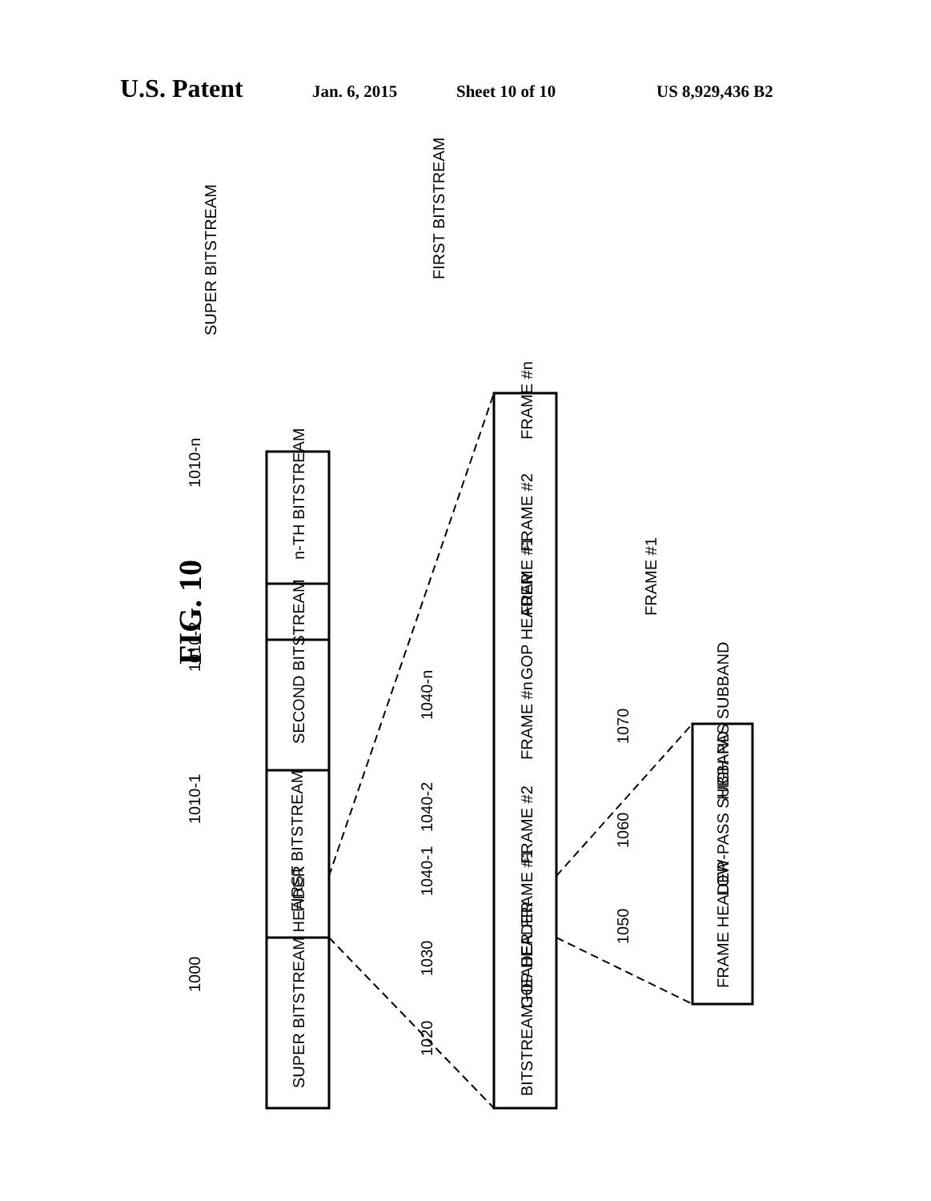U.S. Patent Jan. 6, 2015 Sheet 10 of 10 US 8,929,436 B2
FIG. 10
SUPER BITSTREAM HEADER
FIRST BITSTREAM
SECOND BITSTREAM
n-TH BITSTREAM
SUPER BITSTREAM
1000
1010-1
1010-2
1010-n
FIRST BITSTREAM
BITSTREAM HEADER
GOP HEADER
FRAME #1
FRAME #2
FRAME #n
GOP HEADER
FRAME #1
FRAME #2
FRAME #n
1020
1030
1040-1
1040-2
1040-n
FRAME #1
FRAME HEADER
LOW-PASS SUBBAND
HIGH-PAS SUBBAND
1050
1060
1070